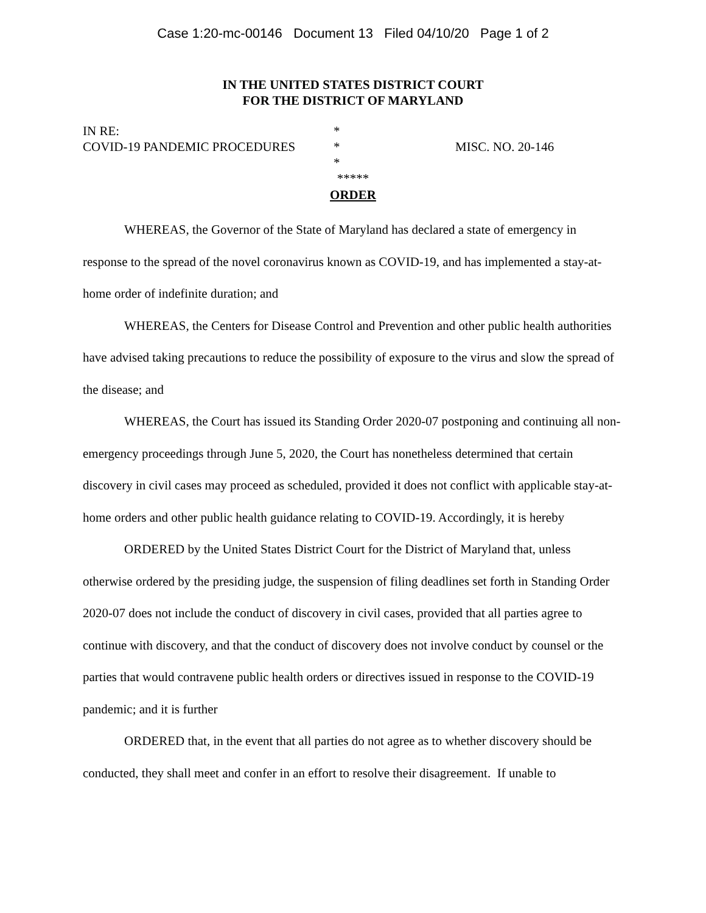Case 1:20-mc-00146 Document 13 Filed 04/10/20 Page 1 of 2
IN THE UNITED STATES DISTRICT COURT
FOR THE DISTRICT OF MARYLAND
IN RE: *
COVID-19 PANDEMIC PROCEDURES * MISC. NO. 20-146
*
*****
ORDER
WHEREAS, the Governor of the State of Maryland has declared a state of emergency in response to the spread of the novel coronavirus known as COVID-19, and has implemented a stay-at-home order of indefinite duration; and
WHEREAS, the Centers for Disease Control and Prevention and other public health authorities have advised taking precautions to reduce the possibility of exposure to the virus and slow the spread of the disease; and
WHEREAS, the Court has issued its Standing Order 2020-07 postponing and continuing all non-emergency proceedings through June 5, 2020, the Court has nonetheless determined that certain discovery in civil cases may proceed as scheduled, provided it does not conflict with applicable stay-at-home orders and other public health guidance relating to COVID-19. Accordingly, it is hereby
ORDERED by the United States District Court for the District of Maryland that, unless otherwise ordered by the presiding judge, the suspension of filing deadlines set forth in Standing Order 2020-07 does not include the conduct of discovery in civil cases, provided that all parties agree to continue with discovery, and that the conduct of discovery does not involve conduct by counsel or the parties that would contravene public health orders or directives issued in response to the COVID-19 pandemic; and it is further
ORDERED that, in the event that all parties do not agree as to whether discovery should be conducted, they shall meet and confer in an effort to resolve their disagreement. If unable to